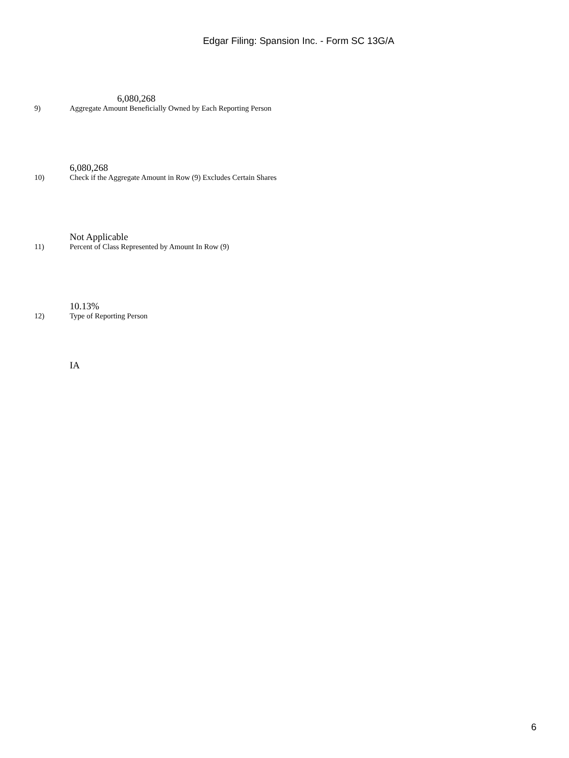Edgar Filing: Spansion Inc. - Form SC 13G/A
6,080,268
9) Aggregate Amount Beneficially Owned by Each Reporting Person
6,080,268
10) Check if the Aggregate Amount in Row (9) Excludes Certain Shares
Not Applicable
11) Percent of Class Represented by Amount In Row (9)
10.13%
12) Type of Reporting Person
IA
6